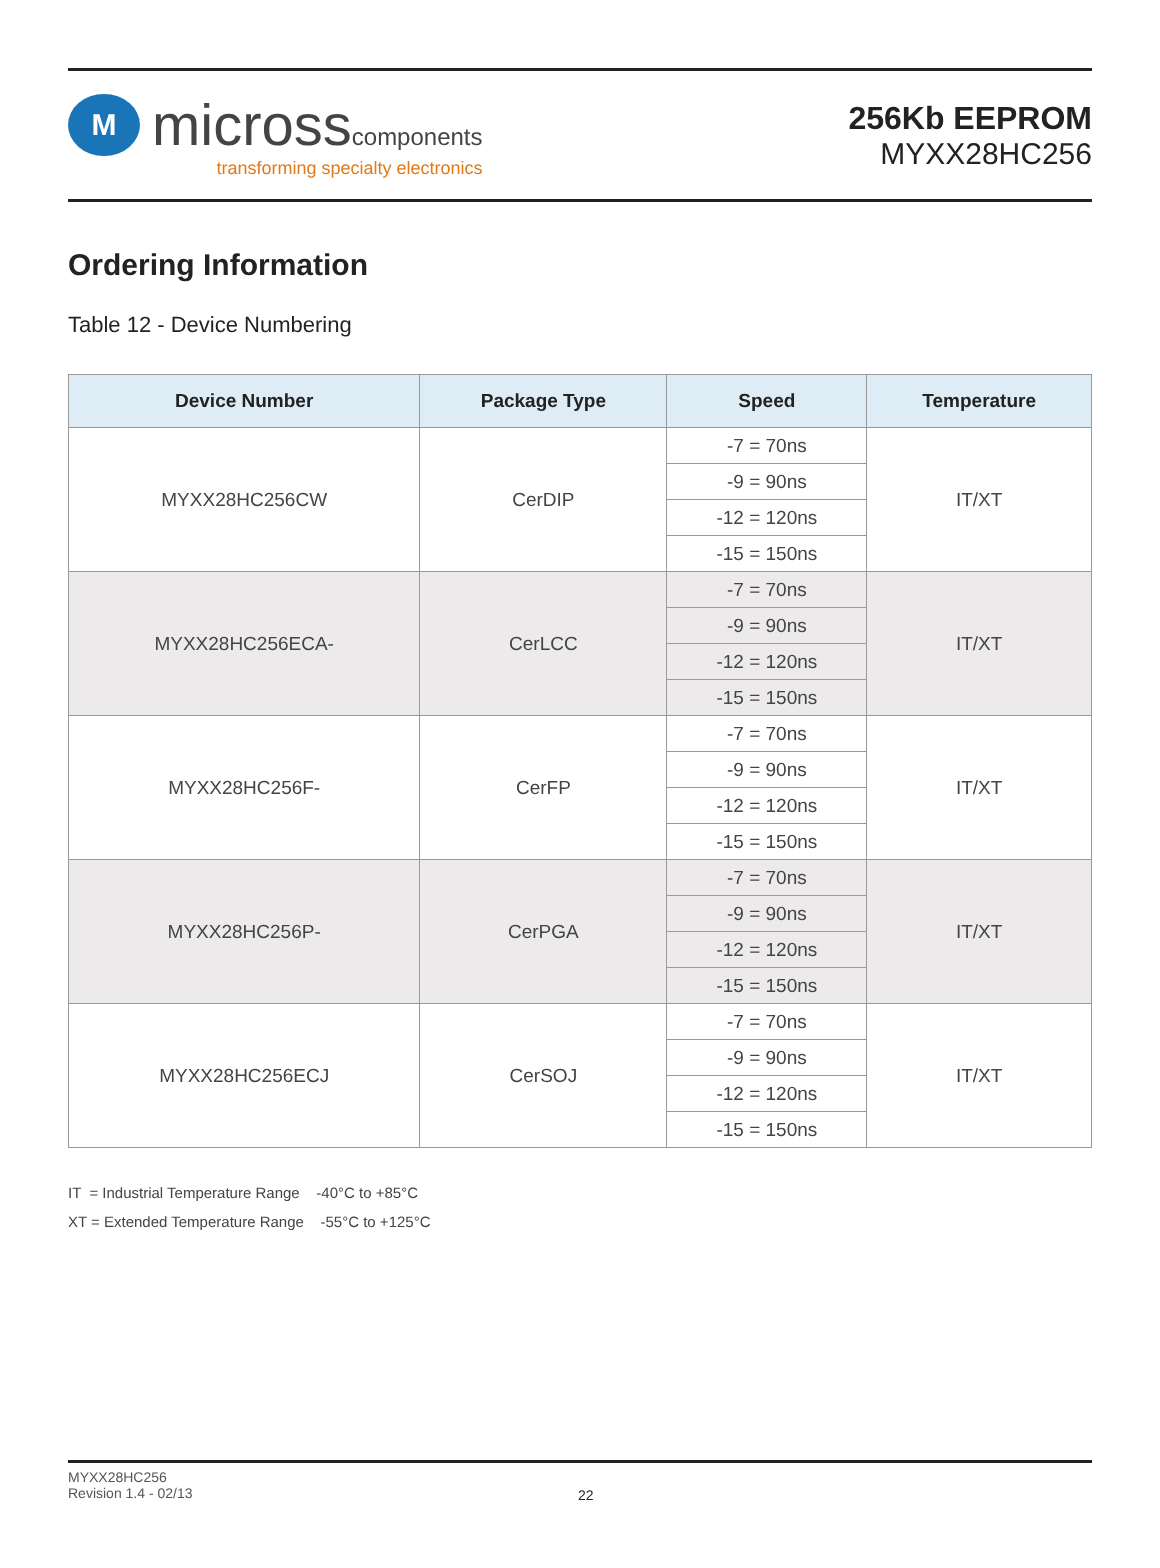M
microsscomponents
transforming specialty electronics
256Kb EEPROM
MYXX28HC256
Ordering Information
Table 12 - Device Numbering
| Device Number | Package Type | Speed | Temperature |
| --- | --- | --- | --- |
| MYXX28HC256CW | CerDIP | -7 = 70ns | IT/XT |
| | | -9 = 90ns | |
| | | -12 = 120ns | |
| | | -15 = 150ns | |
| MYXX28HC256ECA- | CerLCC | -7 = 70ns | IT/XT |
| | | -9 = 90ns | |
| | | -12 = 120ns | |
| | | -15 = 150ns | |
| MYXX28HC256F- | CerFP | -7 = 70ns | IT/XT |
| | | -9 = 90ns | |
| | | -12 = 120ns | |
| | | -15 = 150ns | |
| MYXX28HC256P- | CerPGA | -7 = 70ns | IT/XT |
| | | -9 = 90ns | |
| | | -12 = 120ns | |
| | | -15 = 150ns | |
| MYXX28HC256ECJ | CerSOJ | -7 = 70ns | IT/XT |
| | | -9 = 90ns | |
| | | -12 = 120ns | |
| | | -15 = 150ns | |
IT = Industrial Temperature Range -40°C to +85°C
XT = Extended Temperature Range -55°C to +125°C
MYXX28HC256
Revision 1.4 - 02/13
22